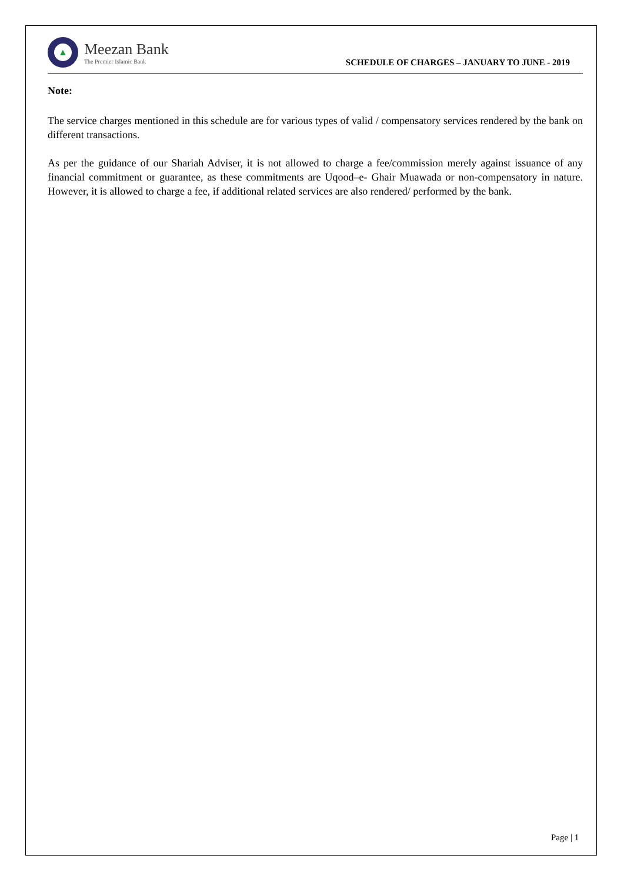▲
Meezan Bank
The Premier Islamic Bank
SCHEDULE OF CHARGES – JANUARY TO JUNE - 2019
Note:
The service charges mentioned in this schedule are for various types of valid / compensatory services rendered by the bank on different transactions.
As per the guidance of our Shariah Adviser, it is not allowed to charge a fee/commission merely against issuance of any financial commitment or guarantee, as these commitments are Uqood–e- Ghair Muawada or non-compensatory in nature. However, it is allowed to charge a fee, if additional related services are also rendered/ performed by the bank.
Page | 1